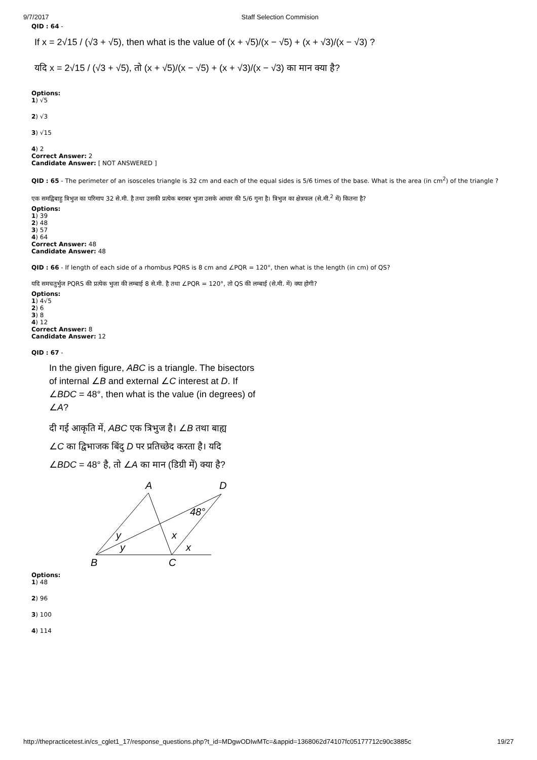9/7/2017 Staff Selection Commision
QID : 64 -
If x = 2√15 / (√3 + √5), then what is the value of (x + √5)/(x − √5) + (x + √3)/(x − √3) ?
यदि x = 2√15 / (√3 + √5), तो (x + √5)/(x − √5) + (x + √3)/(x − √3) का मान क्या है?
Options:
1) √5
2) √3
3) √15
4) 2
Correct Answer: 2
Candidate Answer: [ NOT ANSWERED ]
QID : 65 - The perimeter of an isosceles triangle is 32 cm and each of the equal sides is 5/6 times of the base. What is the area (in cm<sup>2</sup>) of the triangle ?
एक समद्विबाहु त्रिभुज का परिमाप 32 से.मी. है तथा उसकी प्रत्येक बराबर भुजा उसके आधार की 5/6 गुना है। त्रिभुज का क्षेत्रफल (से.मी.<sup>2</sup> में) कितना है?
Options:
1) 39
2) 48
3) 57
4) 64
Correct Answer: 48
Candidate Answer: 48
QID : 66 - If length of each side of a rhombus PQRS is 8 cm and ∠PQR = 120°, then what is the length (in cm) of QS?
यदि समचतुर्भुज PQRS की प्रत्येक भुजा की लम्बाई 8 से.मी. है तथा ∠PQR = 120°, तो QS की लम्बाई (से.मी. में) क्या होगी?
Options:
1) 4√5
2) 6
3) 8
4) 12
Correct Answer: 8
Candidate Answer: 12
QID : 67 -
In the given figure, ABC is a triangle. The bisectors
of internal ∠B and external ∠C interest at D. If
∠BDC = 48°, then what is the value (in degrees) of
∠A?
दी गई आकृति में, ABC एक त्रिभुज है। ∠B तथा बाह्य
∠C का द्विभाजक बिंदु D पर प्रतिच्छेद करता है। यदि
∠BDC = 48° है, तो ∠A का मान (डिग्री में) क्या है?
A
D
B
C
48°
y
y
x
x
Options:
1) 48
2) 96
3) 100
4) 114
http://thepracticetest.in/cs_cglet1_17/response_questions.php?t_id=MDgwODIwMTc=&appid=1368062d74107fc05177712c90c3885c 19/27